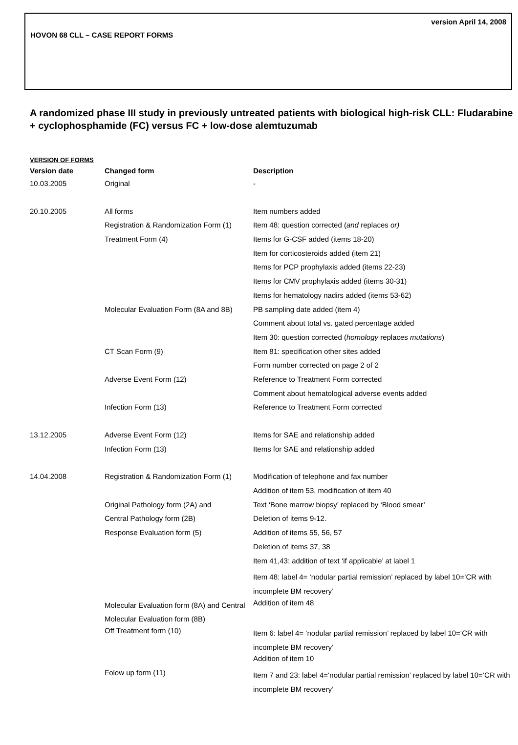version April 14, 2008
HOVON 68 CLL – CASE REPORT FORMS
A randomized phase III study in previously untreated patients with biological high-risk CLL: Fludarabine + cyclophosphamide (FC) versus FC + low-dose alemtuzumab
VERSION OF FORMS
| Version date | Changed form | Description |
| --- | --- | --- |
| 10.03.2005 | Original | - |
| 20.10.2005 | All forms | Item numbers added |
| | Registration & Randomization Form (1) | Item 48: question corrected ( and replaces or) |
| | Treatment Form (4) | Items for G-CSF added (items 18-20) |
| | | Item for corticosteroids added (item 21) |
| | | Items for PCP prophylaxis added (items 22-23) |
| | | Items for CMV prophylaxis added (items 30-31) |
| | | Items for hematology nadirs added (items 53-62) |
| | Molecular Evaluation Form (8A and 8B) | PB sampling date added (item 4) |
| | | Comment about total vs. gated percentage added |
| | | Item 30: question corrected ( homology replaces mutations ) |
| | CT Scan Form (9) | Item 81: specification other sites added |
| | | Form number corrected on page 2 of 2 |
| | Adverse Event Form (12) | Reference to Treatment Form corrected |
| | | Comment about hematological adverse events added |
| | Infection Form (13) | Reference to Treatment Form corrected |
| 13.12.2005 | Adverse Event Form (12) | Items for SAE and relationship added |
| | Infection Form (13) | Items for SAE and relationship added |
| 14.04.2008 | Registration & Randomization Form (1) | Modification of telephone and fax number |
| | | Addition of item 53, modification of item 40 |
| | Original Pathology form (2A) and | Text ‘Bone marrow biopsy’ replaced by ‘Blood smear’ |
| | Central Pathology form (2B) | Deletion of items 9-12. |
| | Response Evaluation form (5) | Addition of items 55, 56, 57 |
| | | Deletion of items 37, 38 |
| | | Item 41,43: addition of text ‘if applicable’ at label 1 |
| | | Item 48: label 4= ‘nodular partial remission’ replaced by label 10=‘CR with incomplete BM recovery’ |
| | Molecular Evaluation form (8A) and Central Molecular Evaluation form (8B) | Addition of item 48 |
| | Off Treatment form (10) | Item 6: label 4= ‘nodular partial remission’ replaced by label 10=‘CR with incomplete BM recovery’ |
| | | Addition of item 10 |
| | Folow up form (11) | Item 7 and 23: label 4=‘nodular partial remission’ replaced by label 10=‘CR with incomplete BM recovery’ |